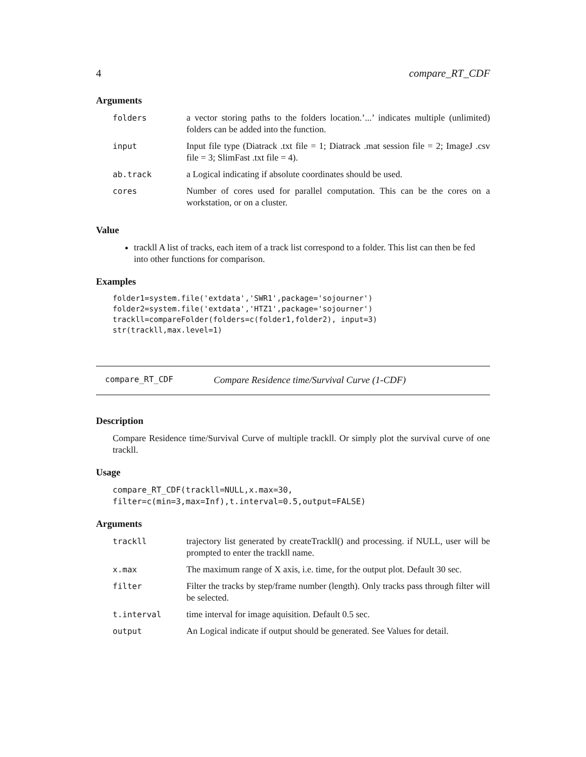4 compare_RT_CDF
Arguments
| folders | a vector storing paths to the folders location.’...’ indicates multiple (unlimited) folders can be added into the function. |
| input | Input file type (Diatrack .txt file = 1; Diatrack .mat session file = 2; ImageJ .csv file = 3; SlimFast .txt file = 4). |
| ab.track | a Logical indicating if absolute coordinates should be used. |
| cores | Number of cores used for parallel computation. This can be the cores on a workstation, or on a cluster. |
Value
trackll A list of tracks, each item of a track list correspond to a folder. This list can then be fed into other functions for comparison.
Examples
folder1=system.file('extdata','SWR1',package='sojourner') folder2=system.file('extdata','HTZ1',package='sojourner') trackll=compareFolder(folders=c(folder1,folder2), input=3) str(trackll,max.level=1)
compare_RT_CDF Compare Residence time/Survival Curve (1-CDF)
Description
Compare Residence time/Survival Curve of multiple trackll. Or simply plot the survival curve of one trackll.
Usage
compare_RT_CDF(trackll=NULL,x.max=30, filter=c(min=3,max=Inf),t.interval=0.5,output=FALSE)
Arguments
| trackll | trajectory list generated by createTrackll() and processing. if NULL, user will be prompted to enter the trackll name. |
| x.max | The maximum range of X axis, i.e. time, for the output plot. Default 30 sec. |
| filter | Filter the tracks by step/frame number (length). Only tracks pass through filter will be selected. |
| t.interval | time interval for image aquisition. Default 0.5 sec. |
| output | An Logical indicate if output should be generated. See Values for detail. |